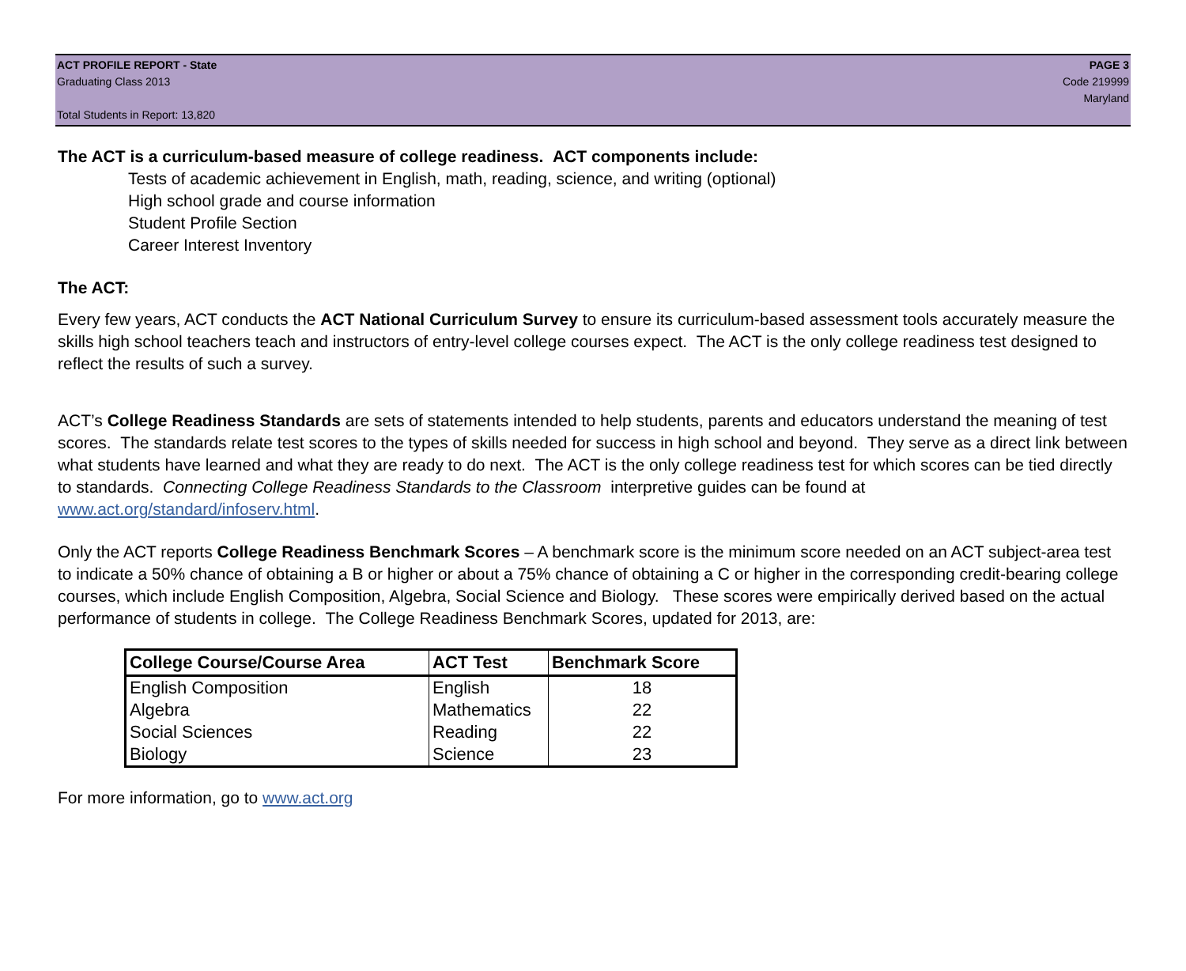ACT PROFILE REPORT - State
Graduating Class 2013
Total Students in Report: 13,820
PAGE 3
Code 219999
Maryland
The ACT is a curriculum-based measure of college readiness. ACT components include:
Tests of academic achievement in English, math, reading, science, and writing (optional)
High school grade and course information
Student Profile Section
Career Interest Inventory
The ACT:
Every few years, ACT conducts the ACT National Curriculum Survey to ensure its curriculum-based assessment tools accurately measure the skills high school teachers teach and instructors of entry-level college courses expect. The ACT is the only college readiness test designed to reflect the results of such a survey.
ACT’s College Readiness Standards are sets of statements intended to help students, parents and educators understand the meaning of test scores. The standards relate test scores to the types of skills needed for success in high school and beyond. They serve as a direct link between what students have learned and what they are ready to do next. The ACT is the only college readiness test for which scores can be tied directly to standards. Connecting College Readiness Standards to the Classroom interpretive guides can be found at www.act.org/standard/infoserv.html.
Only the ACT reports College Readiness Benchmark Scores – A benchmark score is the minimum score needed on an ACT subject-area test to indicate a 50% chance of obtaining a B or higher or about a 75% chance of obtaining a C or higher in the corresponding credit-bearing college courses, which include English Composition, Algebra, Social Science and Biology. These scores were empirically derived based on the actual performance of students in college. The College Readiness Benchmark Scores, updated for 2013, are:
| College Course/Course Area | ACT Test | Benchmark Score |
| --- | --- | --- |
| English Composition | English | 18 |
| Algebra | Mathematics | 22 |
| Social Sciences | Reading | 22 |
| Biology | Science | 23 |
For more information, go to www.act.org